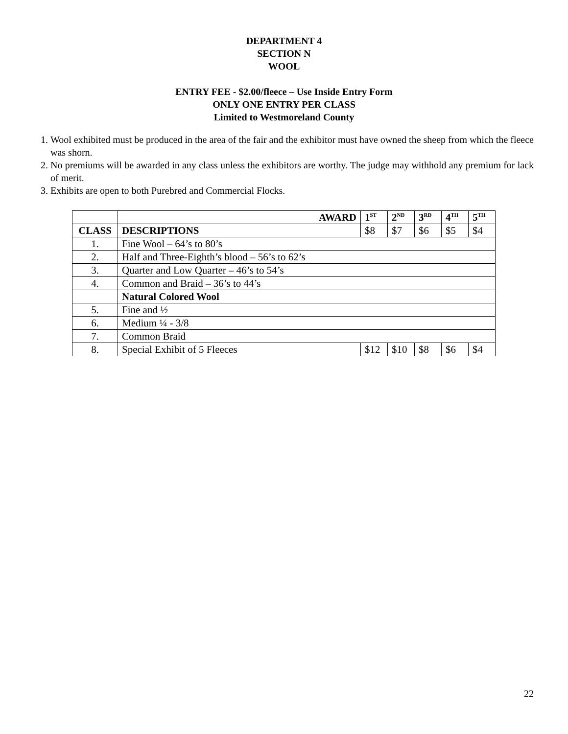DEPARTMENT 4
SECTION N
WOOL
ENTRY FEE - $2.00/fleece – Use Inside Entry Form
ONLY ONE ENTRY PER CLASS
Limited to Westmoreland County
1. Wool exhibited must be produced in the area of the fair and the exhibitor must have owned the sheep from which the fleece was shorn.
2. No premiums will be awarded in any class unless the exhibitors are worthy. The judge may withhold any premium for lack of merit.
3. Exhibits are open to both Purebred and Commercial Flocks.
| | AWARD | 1<sup>ST</sup> | 2<sup>ND</sup> | 3<sup>RD</sup> | 4<sup>TH</sup> | 5<sup>TH</sup> |
| --- | --- | --- | --- | --- | --- | --- |
| CLASS | DESCRIPTIONS | $8 | $7 | $6 | $5 | $4 |
| 1. | Fine Wool – 64’s to 80’s | | | | | |
| 2. | Half and Three-Eighth’s blood – 56’s to 62’s | | | | | |
| 3. | Quarter and Low Quarter – 46’s to 54’s | | | | | |
| 4. | Common and Braid – 36’s to 44’s | | | | | |
| | Natural Colored Wool | | | | | |
| 5. | Fine and ½ | | | | | |
| 6. | Medium ¼ - 3/8 | | | | | |
| 7. | Common Braid | | | | | |
| 8. | Special Exhibit of 5 Fleeces | $12 | $10 | $8 | $6 | $4 |
22